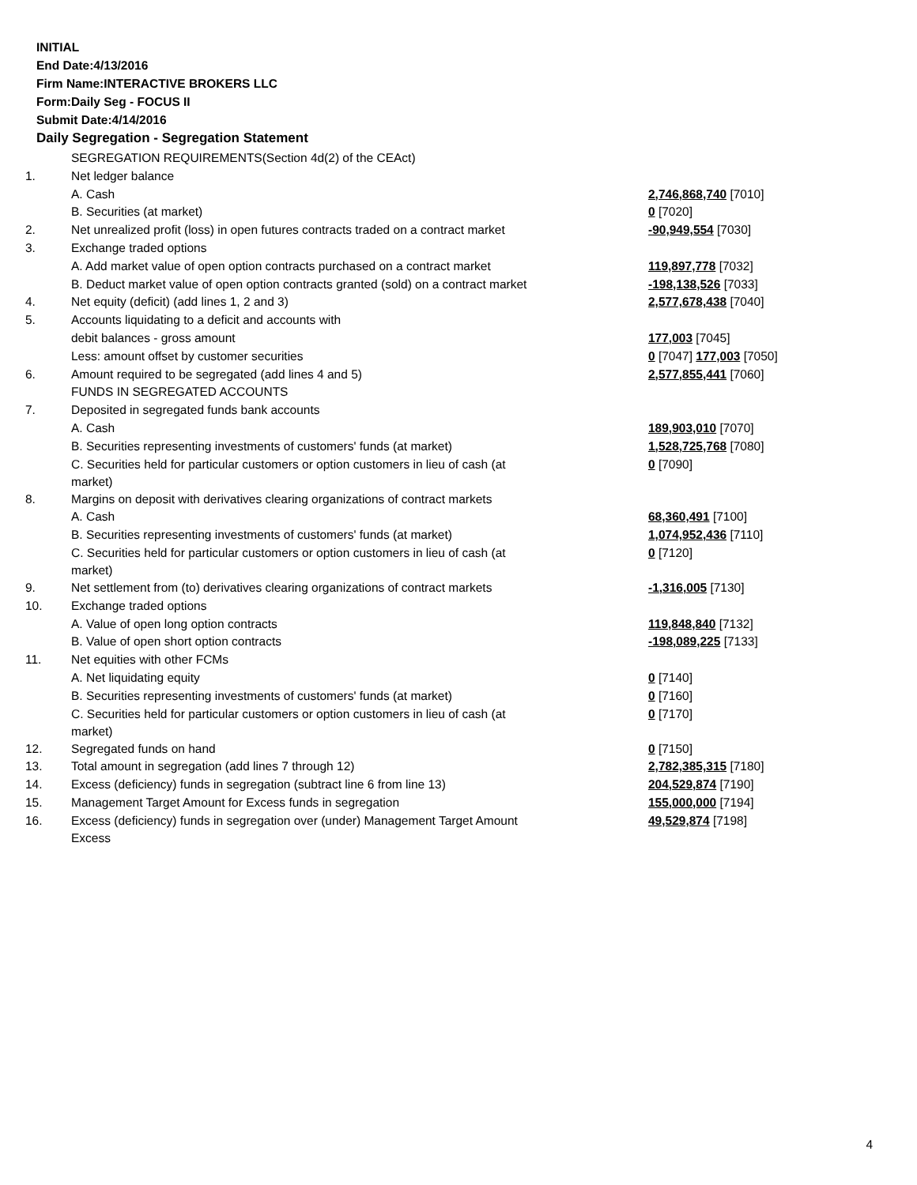INITIAL
End Date:4/13/2016
Firm Name:INTERACTIVE BROKERS LLC
Form:Daily Seg - FOCUS II
Submit Date:4/14/2016
Daily Segregation - Segregation Statement
| | SEGREGATION REQUIREMENTS(Section 4d(2) of the CEAct) | |
| 1. | Net ledger balance | |
| | A. Cash | 2,746,868,740 [7010] |
| | B. Securities (at market) | 0 [7020] |
| 2. | Net unrealized profit (loss) in open futures contracts traded on a contract market | -90,949,554 [7030] |
| 3. | Exchange traded options | |
| | A. Add market value of open option contracts purchased on a contract market | 119,897,778 [7032] |
| | B. Deduct market value of open option contracts granted (sold) on a contract market | -198,138,526 [7033] |
| 4. | Net equity (deficit) (add lines 1, 2 and 3) | 2,577,678,438 [7040] |
| 5. | Accounts liquidating to a deficit and accounts with | |
| | debit balances - gross amount | 177,003 [7045] |
| | Less: amount offset by customer securities | 0 [7047] 177,003 [7050] |
| 6. | Amount required to be segregated (add lines 4 and 5) | 2,577,855,441 [7060] |
| | FUNDS IN SEGREGATED ACCOUNTS | |
| 7. | Deposited in segregated funds bank accounts | |
| | A. Cash | 189,903,010 [7070] |
| | B. Securities representing investments of customers' funds (at market) | 1,528,725,768 [7080] |
| | C. Securities held for particular customers or option customers in lieu of cash (at market) | 0 [7090] |
| 8. | Margins on deposit with derivatives clearing organizations of contract markets | |
| | A. Cash | 68,360,491 [7100] |
| | B. Securities representing investments of customers' funds (at market) | 1,074,952,436 [7110] |
| | C. Securities held for particular customers or option customers in lieu of cash (at market) | 0 [7120] |
| 9. | Net settlement from (to) derivatives clearing organizations of contract markets | -1,316,005 [7130] |
| 10. | Exchange traded options | |
| | A. Value of open long option contracts | 119,848,840 [7132] |
| | B. Value of open short option contracts | -198,089,225 [7133] |
| 11. | Net equities with other FCMs | |
| | A. Net liquidating equity | 0 [7140] |
| | B. Securities representing investments of customers' funds (at market) | 0 [7160] |
| | C. Securities held for particular customers or option customers in lieu of cash (at market) | 0 [7170] |
| 12. | Segregated funds on hand | 0 [7150] |
| 13. | Total amount in segregation (add lines 7 through 12) | 2,782,385,315 [7180] |
| 14. | Excess (deficiency) funds in segregation (subtract line 6 from line 13) | 204,529,874 [7190] |
| 15. | Management Target Amount for Excess funds in segregation | 155,000,000 [7194] |
| 16. | Excess (deficiency) funds in segregation over (under) Management Target Amount Excess | 49,529,874 [7198] |
4